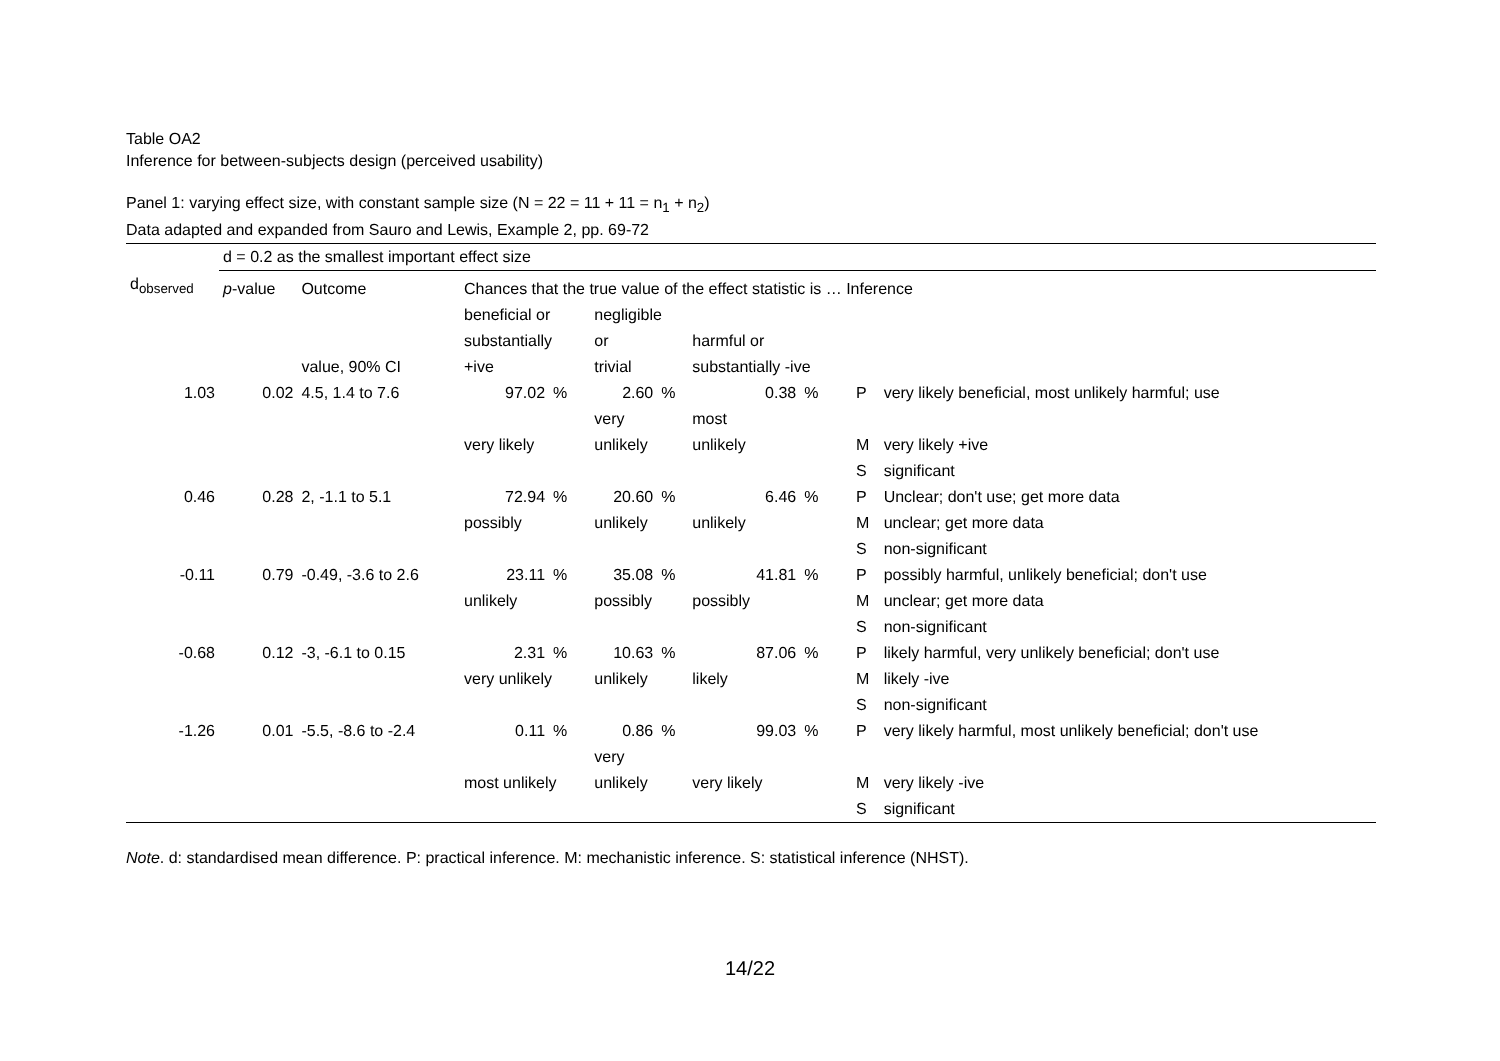Table OA2
Inference for between-subjects design (perceived usability)
Panel 1: varying effect size, with constant sample size (N = 22 = 11 + 11 = n<sub>1</sub> + n<sub>2</sub>)
Data adapted and expanded from Sauro and Lewis, Example 2, pp. 69-72
| | d = 0.2 as the smallest important effect size | | | | | | | | | |
| d<sub>observed</sub> | p -value | Outcome | Chances that the true value of the effect statistic is … Inference | | | | | | | |
| | | value, 90% CI | beneficial or substantially +ive | | negligible or trivial | | harmful or substantially -ive | | | |
| 1.03 | 0.02 | 4.5, 1.4 to 7.6 | 97.02 | % | 2.60 | % | 0.38 | % | P | very likely beneficial, most unlikely harmful; use |
| | | | very likely | | very unlikely | | most unlikely | | M | very likely +ive |
| | | | | | | | | | S | significant |
| 0.46 | 0.28 | 2, -1.1 to 5.1 | 72.94 | % | 20.60 | % | 6.46 | % | P | Unclear; don't use; get more data |
| | | | possibly | | unlikely | | unlikely | | M | unclear; get more data |
| | | | | | | | | | S | non-significant |
| -0.11 | 0.79 | -0.49, -3.6 to 2.6 | 23.11 | % | 35.08 | % | 41.81 | % | P | possibly harmful, unlikely beneficial; don't use |
| | | | unlikely | | possibly | | possibly | | M | unclear; get more data |
| | | | | | | | | | S | non-significant |
| -0.68 | 0.12 | -3, -6.1 to 0.15 | 2.31 | % | 10.63 | % | 87.06 | % | P | likely harmful, very unlikely beneficial; don't use |
| | | | very unlikely | | unlikely | | likely | | M | likely -ive |
| | | | | | | | | | S | non-significant |
| -1.26 | 0.01 | -5.5, -8.6 to -2.4 | 0.11 | % | 0.86 | % | 99.03 | % | P | very likely harmful, most unlikely beneficial; don't use |
| | | | most unlikely | | very unlikely | | very likely | | M | very likely -ive |
| | | | | | | | | | S | significant |
Note. d: standardised mean difference. P: practical inference. M: mechanistic inference. S: statistical inference (NHST).
14/22